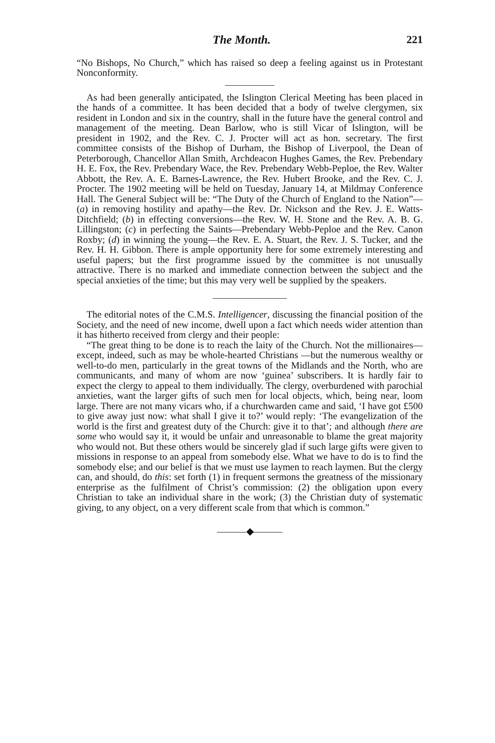The Month. 221
“No Bishops, No Church,” which has raised so deep a feeling against us in Protestant Nonconformity.
As had been generally anticipated, the Islington Clerical Meeting has been placed in the hands of a committee. It has been decided that a body of twelve clergymen, six resident in London and six in the country, shall in the future have the general control and management of the meeting. Dean Barlow, who is still Vicar of Islington, will be president in 1902, and the Rev. C. J. Procter will act as hon. secretary. The first committee consists of the Bishop of Durham, the Bishop of Liverpool, the Dean of Peterborough, Chancellor Allan Smith, Archdeacon Hughes Games, the Rev. Prebendary H. E. Fox, the Rev. Prebendary Wace, the Rev. Prebendary Webb-Peploe, the Rev. Walter Abbott, the Rev. A. E. Barnes-Lawrence, the Rev. Hubert Brooke, and the Rev. C. J. Procter. The 1902 meeting will be held on Tuesday, January 14, at Mildmay Conference Hall. The General Subject will be: “The Duty of the Church of England to the Nation”—(a) in removing hostility and apathy—the Rev. Dr. Nickson and the Rev. J. E. Watts-Ditchfield; (b) in effecting conversions—the Rev. W. H. Stone and the Rev. A. B. G. Lillingston; (c) in perfecting the Saints—Prebendary Webb-Peploe and the Rev. Canon Roxby; (d) in winning the young—the Rev. E. A. Stuart, the Rev. J. S. Tucker, and the Rev. H. H. Gibbon. There is ample opportunity here for some extremely interesting and useful papers; but the first programme issued by the committee is not unusually attractive. There is no marked and immediate connection between the subject and the special anxieties of the time; but this may very well be supplied by the speakers.
The editorial notes of the C.M.S. Intelligencer, discussing the financial position of the Society, and the need of new income, dwell upon a fact which needs wider attention than it has hitherto received from clergy and their people:
“The great thing to be done is to reach the laity of the Church. Not the millionaires—except, indeed, such as may be whole-hearted Christians —but the numerous wealthy or well-to-do men, particularly in the great towns of the Midlands and the North, who are communicants, and many of whom are now ‘guinea’ subscribers. It is hardly fair to expect the clergy to appeal to them individually. The clergy, overburdened with parochial anxieties, want the larger gifts of such men for local objects, which, being near, loom large. There are not many vicars who, if a churchwarden came and said, ‘I have got £500 to give away just now: what shall I give it to?’ would reply: ‘The evangelization of the world is the first and greatest duty of the Church: give it to that’; and although there are some who would say it, it would be unfair and unreasonable to blame the great majority who would not. But these others would be sincerely glad if such large gifts were given to missions in response to an appeal from somebody else. What we have to do is to find the somebody else; and our belief is that we must use laymen to reach laymen. But the clergy can, and should, do this: set forth (1) in frequent sermons the greatness of the missionary enterprise as the fulfilment of Christ’s commission: (2) the obligation upon every Christian to take an individual share in the work; (3) the Christian duty of systematic giving, to any object, on a very different scale from that which is common.”
———◆———